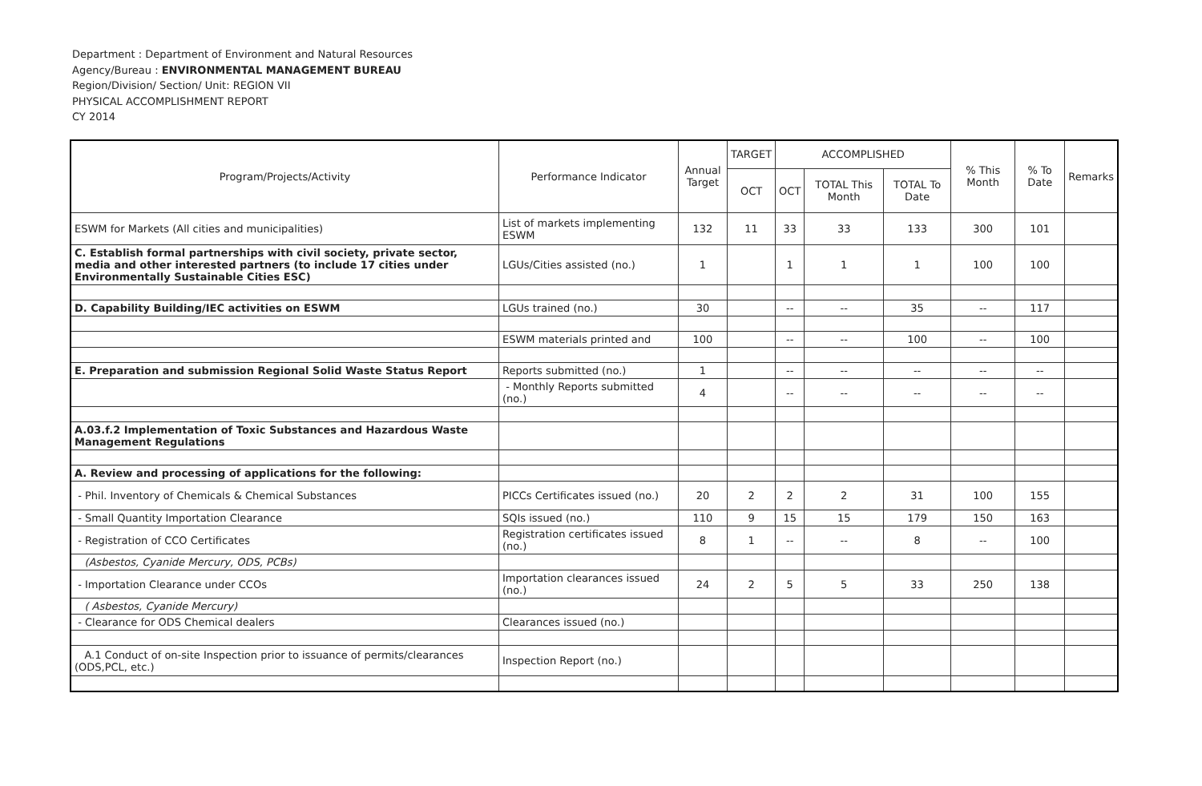Department : Department of Environment and Natural Resources
Agency/Bureau : ENVIRONMENTAL MANAGEMENT BUREAU
Region/Division/ Section/ Unit: REGION VII
PHYSICAL ACCOMPLISHMENT REPORT
CY 2014
| Program/Projects/Activity | Performance Indicator | Annual Target | TARGET | ACCOMPLISHED | | | % This Month | % To Date | Remarks |
| --- | --- | --- | --- | --- | --- | --- | --- | --- | --- |
| | | | OCT | OCT | TOTAL This Month | TOTAL To Date | | | |
| ESWM for Markets (All cities and municipalities) | List of markets implementing ESWM | 132 | 11 | 33 | 33 | 133 | 300 | 101 | |
| C. Establish formal partnerships with civil society, private sector, media and other interested partners (to include 17 cities under Environmentally Sustainable Cities ESC) | LGUs/Cities assisted (no.) | 1 | | 1 | 1 | 1 | 100 | 100 | |
| D. Capability Building/IEC activities on ESWM | LGUs trained (no.) | 30 | | -- | -- | 35 | -- | 117 | |
| | ESWM materials printed and | 100 | | -- | -- | 100 | -- | 100 | |
| E. Preparation and submission Regional Solid Waste Status Report | Reports submitted (no.) | 1 | | -- | -- | -- | -- | -- | |
| | - Monthly Reports submitted (no.) | 4 | | -- | -- | -- | -- | -- | |
| A.03.f.2 Implementation of Toxic Substances and Hazardous Waste Management Regulations | | | | | | | | | |
| A. Review and processing of applications for the following: | | | | | | | | | |
| - Phil. Inventory of Chemicals & Chemical Substances | PICCs Certificates issued (no.) | 20 | 2 | 2 | 2 | 31 | 100 | 155 | |
| - Small Quantity Importation Clearance | SQIs issued (no.) | 110 | 9 | 15 | 15 | 179 | 150 | 163 | |
| - Registration of CCO Certificates | Registration certificates issued (no.) | 8 | 1 | -- | -- | 8 | -- | 100 | |
| (Asbestos, Cyanide Mercury, ODS, PCBs) | | | | | | | | | |
| - Importation Clearance under CCOs | Importation clearances issued (no.) | 24 | 2 | 5 | 5 | 33 | 250 | 138 | |
| ( Asbestos, Cyanide Mercury) | | | | | | | | | |
| - Clearance for ODS Chemical dealers | Clearances issued (no.) | | | | | | | | |
| A.1 Conduct of on-site Inspection prior to issuance of permits/clearances (ODS,PCL, etc.) | Inspection Report (no.) | | | | | | | | |